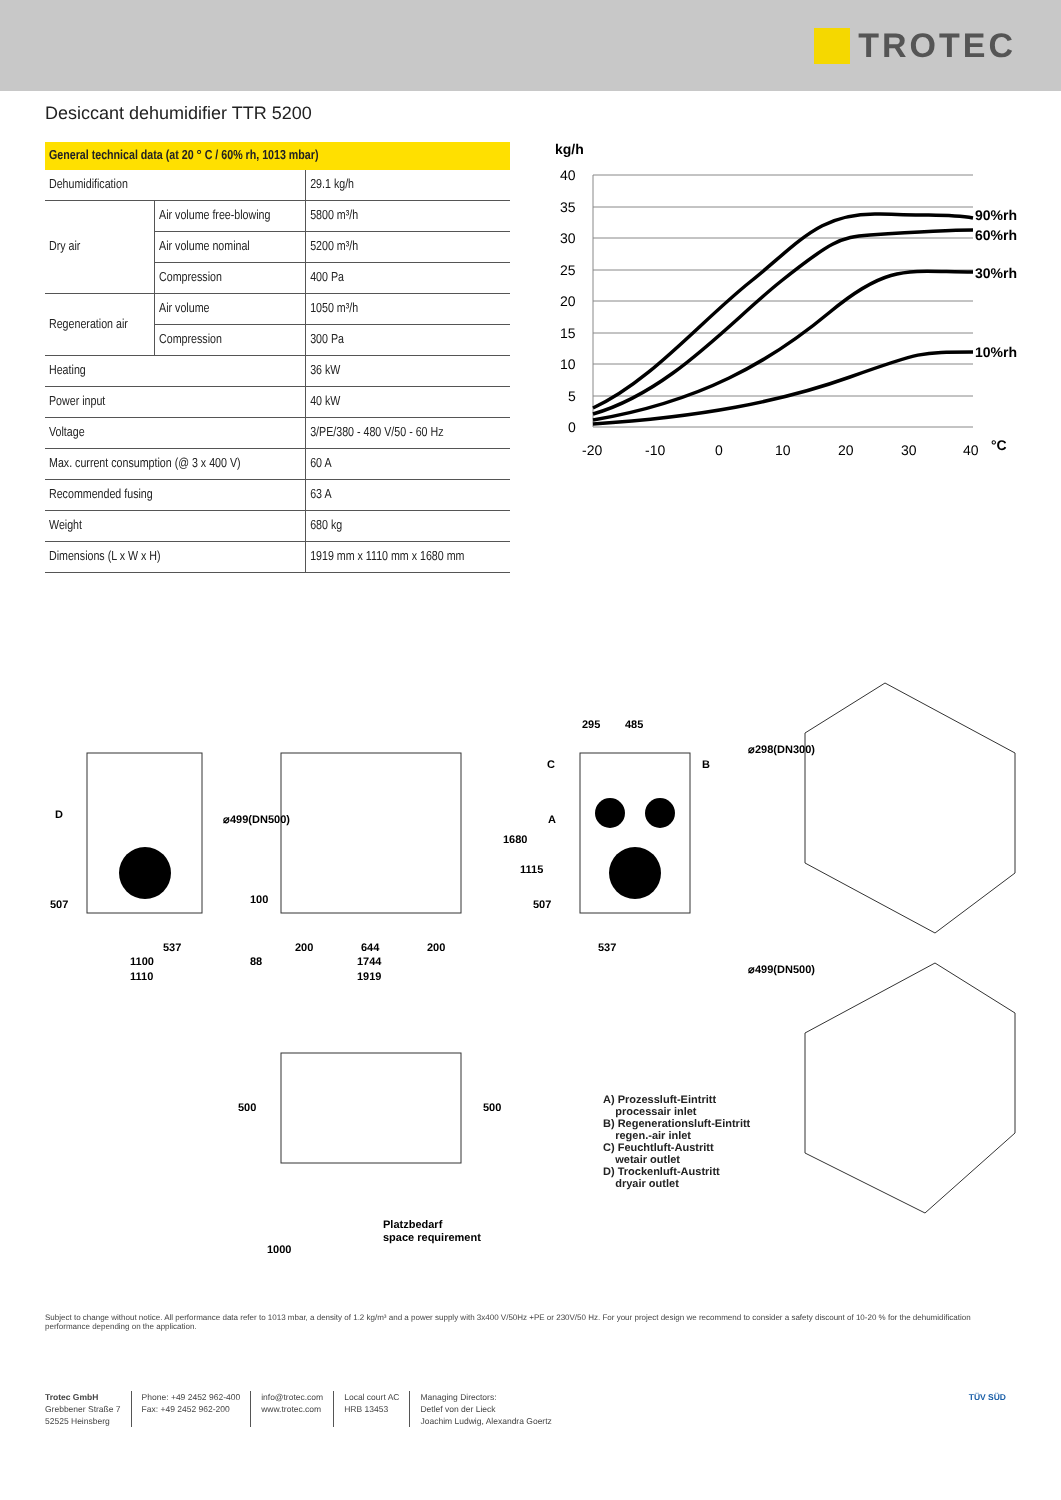TROTEC
Desiccant dehumidifier TTR 5200
| General technical data (at 20 ° C / 60% rh, 1013 mbar) | | |
| --- | --- | --- |
| Dehumidification | | 29.1 kg/h |
| Dry air | Air volume free-blowing | 5800 m³/h |
| | Air volume nominal | 5200 m³/h |
| | Compression | 400 Pa |
| Regeneration air | Air volume | 1050 m³/h |
| | Compression | 300 Pa |
| Heating | | 36 kW |
| Power input | | 40 kW |
| Voltage | | 3/PE/380 - 480 V/50 - 60 Hz |
| Max. current consumption (@ 3 x 400 V) | | 60 A |
| Recommended fusing | | 63 A |
| Weight | | 680 kg |
| Dimensions (L x W x H) | | 1919 mm x 1110 mm x 1680 mm |
kg/h
40
35
30
25
20
15
10
5
0
-20
-10
0
10
20
30
40
°C
90%rh
60%rh
30%rh
10%rh
D
507
537
1100
1110
⌀499(DN500)
100
200
644
200
88
1744
1919
295
485
C
B
A
1680
1115
507
537
⌀298(DN300)
⌀499(DN500)
500
500
1000
Platzbedarf
space requirement
A) Prozessluft-Eintritt
processair inlet
B) Regenerationsluft-Eintritt
regen.-air inlet
C) Feuchtluft-Austritt
wetair outlet
D) Trockenluft-Austritt
dryair outlet
Subject to change without notice. All performance data refer to 1013 mbar, a density of 1.2 kg/m³ and a power supply with 3x400 V/50Hz +PE or 230V/50 Hz. For your project design we recommend to consider a safety discount of 10-20 % for the dehumidification performance depending on the application.
Trotec GmbH
Grebbener Straße 7
52525 Heinsberg
Phone: +49 2452 962-400
Fax: +49 2452 962-200
info@trotec.com
www.trotec.com
Local court AC
HRB 13453
Managing Directors:
Detlef von der Lieck
Joachim Ludwig, Alexandra Goertz
TÜV SÜD